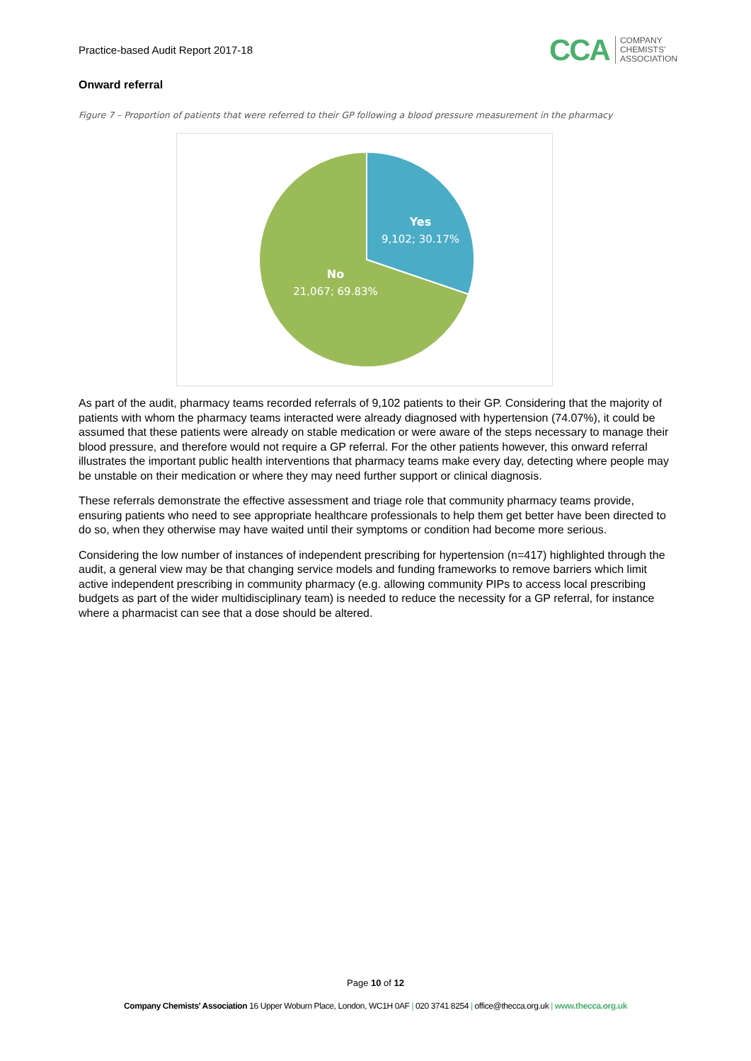Practice-based Audit Report 2017-18
CCA COMPANY
CHEMISTS'
ASSOCIATION
Onward referral
Figure 7 – Proportion of patients that were referred to their GP following a blood pressure measurement in the pharmacy
Yes
9,102; 30.17%
No
21,067; 69.83%
As part of the audit, pharmacy teams recorded referrals of 9,102 patients to their GP. Considering that the majority of patients with whom the pharmacy teams interacted were already diagnosed with hypertension (74.07%), it could be assumed that these patients were already on stable medication or were aware of the steps necessary to manage their blood pressure, and therefore would not require a GP referral. For the other patients however, this onward referral illustrates the important public health interventions that pharmacy teams make every day, detecting where people may be unstable on their medication or where they may need further support or clinical diagnosis.
These referrals demonstrate the effective assessment and triage role that community pharmacy teams provide, ensuring patients who need to see appropriate healthcare professionals to help them get better have been directed to do so, when they otherwise may have waited until their symptoms or condition had become more serious.
Considering the low number of instances of independent prescribing for hypertension (n=417) highlighted through the audit, a general view may be that changing service models and funding frameworks to remove barriers which limit active independent prescribing in community pharmacy (e.g. allowing community PIPs to access local prescribing budgets as part of the wider multidisciplinary team) is needed to reduce the necessity for a GP referral, for instance where a pharmacist can see that a dose should be altered.
Page 10 of 12
Company Chemists' Association 16 Upper Woburn Place, London, WC1H 0AF | 020 3741 8254 | office@thecca.org.uk | www.thecca.org.uk